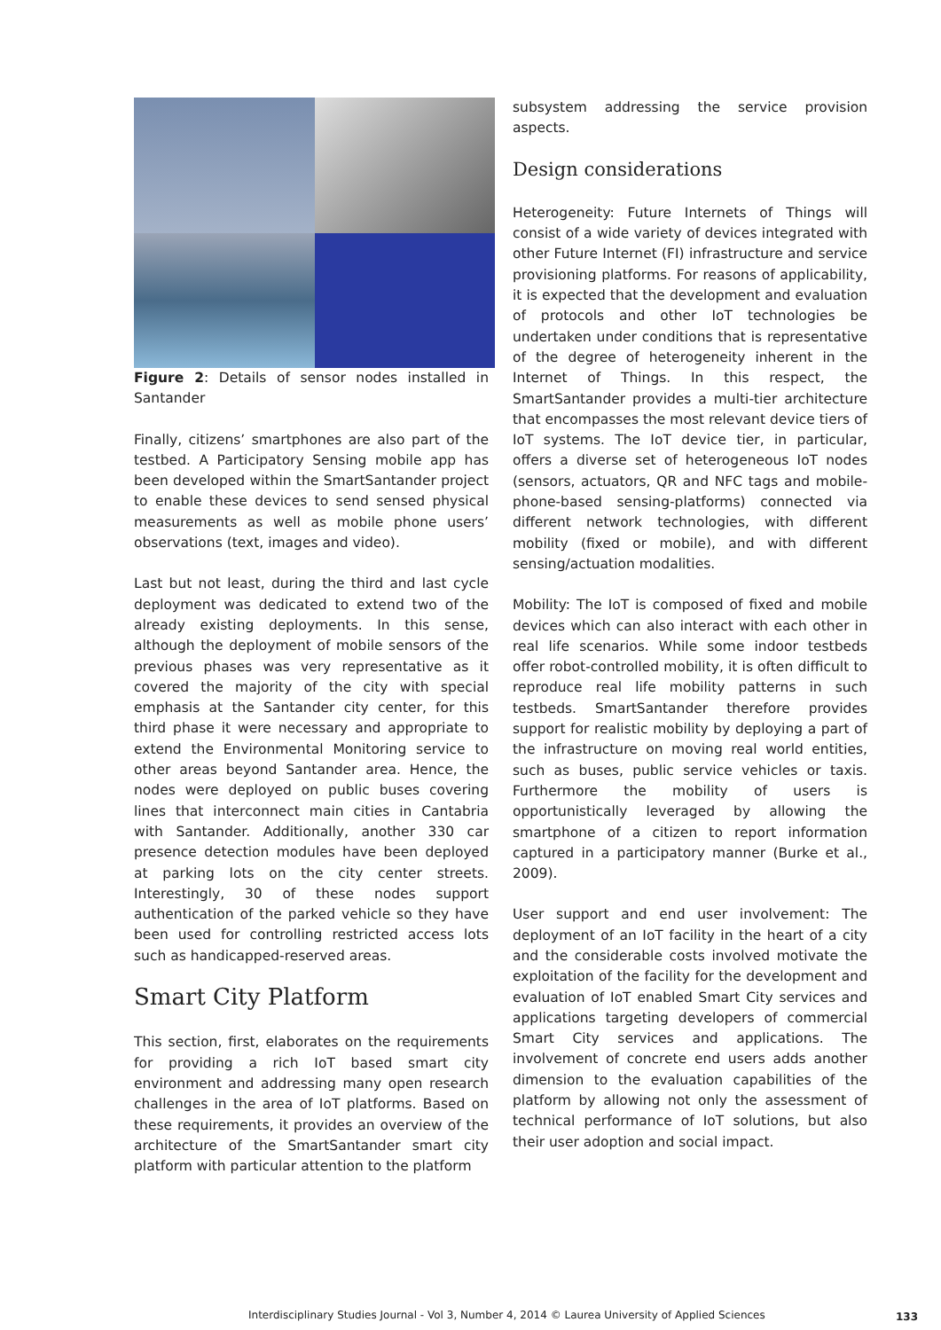Figure 2: Details of sensor nodes installed in Santander
Finally, citizens’ smartphones are also part of the testbed. A Participatory Sensing mobile app has been developed within the SmartSantander project to enable these devices to send sensed physical measurements as well as mobile phone users’ observations (text, images and video).
Last but not least, during the third and last cycle deployment was dedicated to extend two of the already existing deployments. In this sense, although the deployment of mobile sensors of the previous phases was very representative as it covered the majority of the city with special emphasis at the Santander city center, for this third phase it were necessary and appropriate to extend the Environmental Monitoring service to other areas beyond Santander area. Hence, the nodes were deployed on public buses covering lines that interconnect main cities in Cantabria with Santander. Additionally, another 330 car presence detection modules have been deployed at parking lots on the city center streets. Interestingly, 30 of these nodes support authentication of the parked vehicle so they have been used for controlling restricted access lots such as handicapped-reserved areas.
Smart City Platform
This section, first, elaborates on the requirements for providing a rich IoT based smart city environment and addressing many open research challenges in the area of IoT platforms. Based on these requirements, it provides an overview of the architecture of the SmartSantander smart city platform with particular attention to the platform
subsystem addressing the service provision aspects.
Design considerations
Heterogeneity: Future Internets of Things will consist of a wide variety of devices integrated with other Future Internet (FI) infrastructure and service provisioning platforms. For reasons of applicability, it is expected that the development and evaluation of protocols and other IoT technologies be undertaken under conditions that is representative of the degree of heterogeneity inherent in the Internet of Things. In this respect, the SmartSantander provides a multi-tier architecture that encompasses the most relevant device tiers of IoT systems. The IoT device tier, in particular, offers a diverse set of heterogeneous IoT nodes (sensors, actuators, QR and NFC tags and mobile-phone-based sensing-platforms) connected via different network technologies, with different mobility (fixed or mobile), and with different sensing/actuation modalities.
Mobility: The IoT is composed of fixed and mobile devices which can also interact with each other in real life scenarios. While some indoor testbeds offer robot-controlled mobility, it is often difficult to reproduce real life mobility patterns in such testbeds. SmartSantander therefore provides support for realistic mobility by deploying a part of the infrastructure on moving real world entities, such as buses, public service vehicles or taxis. Furthermore the mobility of users is opportunistically leveraged by allowing the smartphone of a citizen to report information captured in a participatory manner (Burke et al., 2009).
User support and end user involvement: The deployment of an IoT facility in the heart of a city and the considerable costs involved motivate the exploitation of the facility for the development and evaluation of IoT enabled Smart City services and applications targeting developers of commercial Smart City services and applications. The involvement of concrete end users adds another dimension to the evaluation capabilities of the platform by allowing not only the assessment of technical performance of IoT solutions, but also their user adoption and social impact.
Interdisciplinary Studies Journal - Vol 3, Number 4, 2014 © Laurea University of Applied Sciences
133